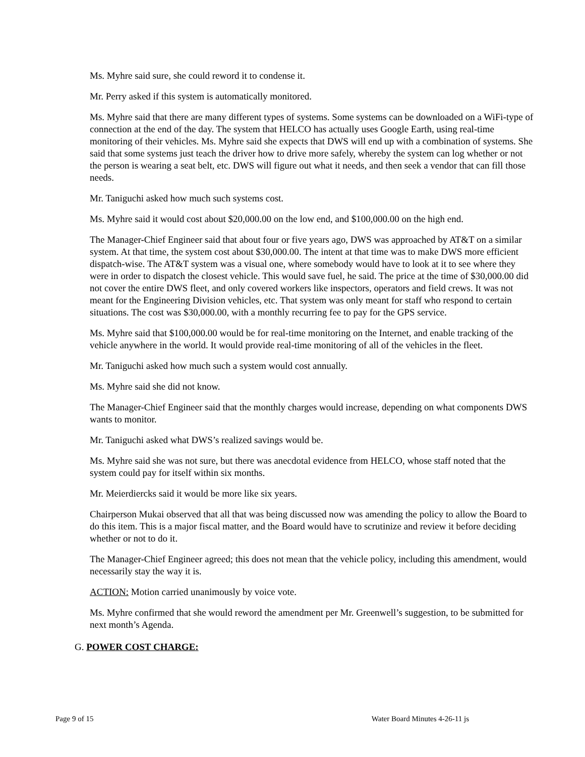Ms. Myhre said sure, she could reword it to condense it.
Mr. Perry asked if this system is automatically monitored.
Ms. Myhre said that there are many different types of systems. Some systems can be downloaded on a WiFi-type of connection at the end of the day. The system that HELCO has actually uses Google Earth, using real-time monitoring of their vehicles. Ms. Myhre said she expects that DWS will end up with a combination of systems. She said that some systems just teach the driver how to drive more safely, whereby the system can log whether or not the person is wearing a seat belt, etc. DWS will figure out what it needs, and then seek a vendor that can fill those needs.
Mr. Taniguchi asked how much such systems cost.
Ms. Myhre said it would cost about $20,000.00 on the low end, and $100,000.00 on the high end.
The Manager-Chief Engineer said that about four or five years ago, DWS was approached by AT&T on a similar system. At that time, the system cost about $30,000.00. The intent at that time was to make DWS more efficient dispatch-wise. The AT&T system was a visual one, where somebody would have to look at it to see where they were in order to dispatch the closest vehicle. This would save fuel, he said. The price at the time of $30,000.00 did not cover the entire DWS fleet, and only covered workers like inspectors, operators and field crews. It was not meant for the Engineering Division vehicles, etc. That system was only meant for staff who respond to certain situations. The cost was $30,000.00, with a monthly recurring fee to pay for the GPS service.
Ms. Myhre said that $100,000.00 would be for real-time monitoring on the Internet, and enable tracking of the vehicle anywhere in the world. It would provide real-time monitoring of all of the vehicles in the fleet.
Mr. Taniguchi asked how much such a system would cost annually.
Ms. Myhre said she did not know.
The Manager-Chief Engineer said that the monthly charges would increase, depending on what components DWS wants to monitor.
Mr. Taniguchi asked what DWS’s realized savings would be.
Ms. Myhre said she was not sure, but there was anecdotal evidence from HELCO, whose staff noted that the system could pay for itself within six months.
Mr. Meierdiercks said it would be more like six years.
Chairperson Mukai observed that all that was being discussed now was amending the policy to allow the Board to do this item. This is a major fiscal matter, and the Board would have to scrutinize and review it before deciding whether or not to do it.
The Manager-Chief Engineer agreed; this does not mean that the vehicle policy, including this amendment, would necessarily stay the way it is.
ACTION: Motion carried unanimously by voice vote.
Ms. Myhre confirmed that she would reword the amendment per Mr. Greenwell’s suggestion, to be submitted for next month’s Agenda.
G. POWER COST CHARGE:
Page 9 of 15 Water Board Minutes 4-26-11 js